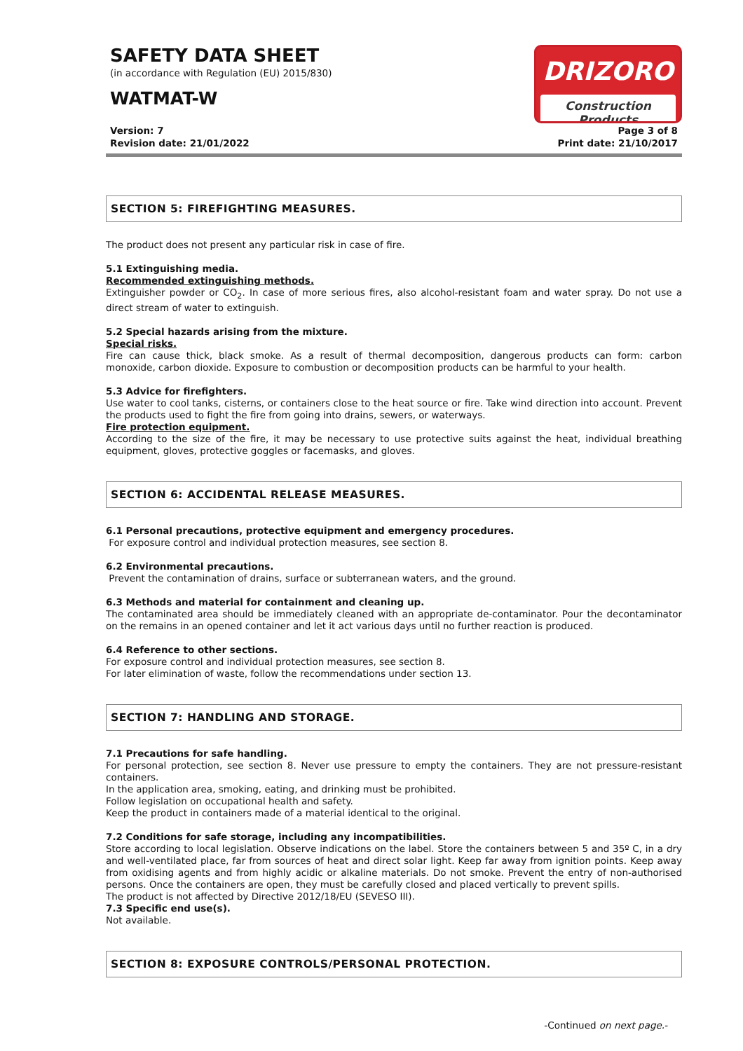SAFETY DATA SHEET
(in accordance with Regulation (EU) 2015/830)
WATMAT-W
DRIZORO
Construction Products
Version: 7
Revision date: 21/01/2022
Page 3 of 8
Print date: 21/10/2017
SECTION 5: FIREFIGHTING MEASURES.
The product does not present any particular risk in case of fire.
5.1 Extinguishing media.
Recommended extinguishing methods.
Extinguisher powder or CO<sub>2</sub>. In case of more serious fires, also alcohol-resistant foam and water spray. Do not use a direct stream of water to extinguish.
5.2 Special hazards arising from the mixture.
Special risks.
Fire can cause thick, black smoke. As a result of thermal decomposition, dangerous products can form: carbon monoxide, carbon dioxide. Exposure to combustion or decomposition products can be harmful to your health.
5.3 Advice for firefighters.
Use water to cool tanks, cisterns, or containers close to the heat source or fire. Take wind direction into account. Prevent the products used to fight the fire from going into drains, sewers, or waterways.
Fire protection equipment.
According to the size of the fire, it may be necessary to use protective suits against the heat, individual breathing equipment, gloves, protective goggles or facemasks, and gloves.
SECTION 6: ACCIDENTAL RELEASE MEASURES.
6.1 Personal precautions, protective equipment and emergency procedures.
For exposure control and individual protection measures, see section 8.
6.2 Environmental precautions.
Prevent the contamination of drains, surface or subterranean waters, and the ground.
6.3 Methods and material for containment and cleaning up.
The contaminated area should be immediately cleaned with an appropriate de-contaminator. Pour the decontaminator on the remains in an opened container and let it act various days until no further reaction is produced.
6.4 Reference to other sections.
For exposure control and individual protection measures, see section 8.
For later elimination of waste, follow the recommendations under section 13.
SECTION 7: HANDLING AND STORAGE.
7.1 Precautions for safe handling.
For personal protection, see section 8. Never use pressure to empty the containers. They are not pressure-resistant containers.
In the application area, smoking, eating, and drinking must be prohibited.
Follow legislation on occupational health and safety.
Keep the product in containers made of a material identical to the original.
7.2 Conditions for safe storage, including any incompatibilities.
Store according to local legislation. Observe indications on the label. Store the containers between 5 and 35º C, in a dry and well-ventilated place, far from sources of heat and direct solar light. Keep far away from ignition points. Keep away from oxidising agents and from highly acidic or alkaline materials. Do not smoke. Prevent the entry of non-authorised persons. Once the containers are open, they must be carefully closed and placed vertically to prevent spills.
The product is not affected by Directive 2012/18/EU (SEVESO III).
7.3 Specific end use(s).
Not available.
SECTION 8: EXPOSURE CONTROLS/PERSONAL PROTECTION.
-Continued on next page.-